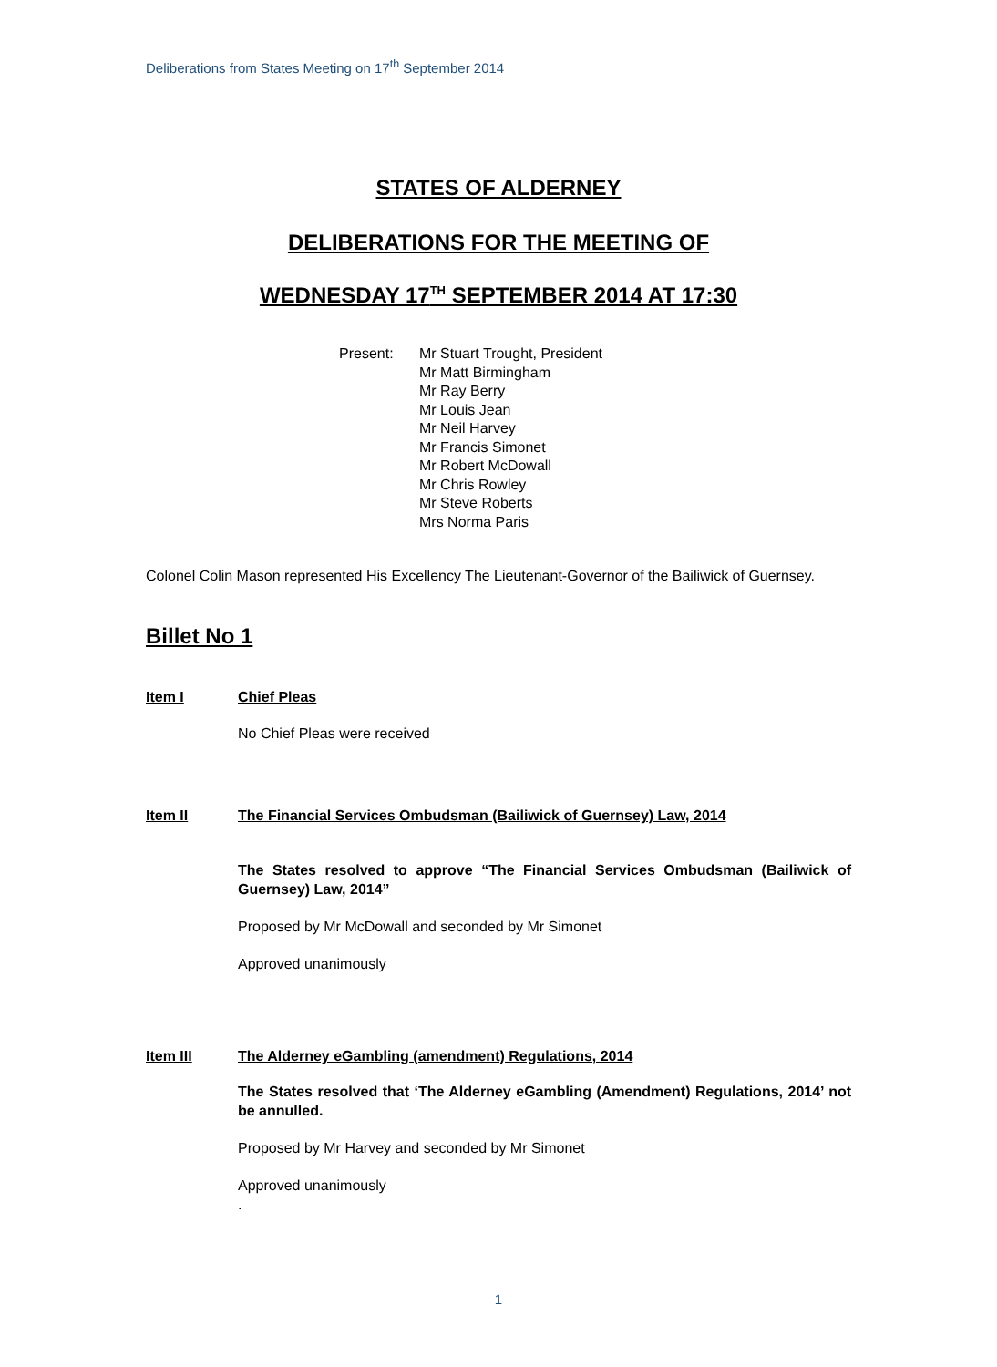Deliberations from States Meeting on 17<sup>th</sup> September 2014
STATES OF ALDERNEY
DELIBERATIONS FOR THE MEETING OF
WEDNESDAY 17<sup>TH</sup> SEPTEMBER 2014 AT 17:30
Present: Mr Stuart Trought, President
Mr Matt Birmingham
Mr Ray Berry
Mr Louis Jean
Mr Neil Harvey
Mr Francis Simonet
Mr Robert McDowall
Mr Chris Rowley
Mr Steve Roberts
Mrs Norma Paris
Colonel Colin Mason represented His Excellency The Lieutenant-Governor of the Bailiwick of Guernsey.
Billet No 1
Item I Chief Pleas
No Chief Pleas were received
Item II The Financial Services Ombudsman (Bailiwick of Guernsey) Law, 2014
The States resolved to approve “The Financial Services Ombudsman (Bailiwick of Guernsey) Law, 2014”
Proposed by Mr McDowall and seconded by Mr Simonet
Approved unanimously
Item III The Alderney eGambling (amendment) Regulations, 2014
The States resolved that ‘The Alderney eGambling (Amendment) Regulations, 2014’ not be annulled.
Proposed by Mr Harvey and seconded by Mr Simonet
Approved unanimously
.
1